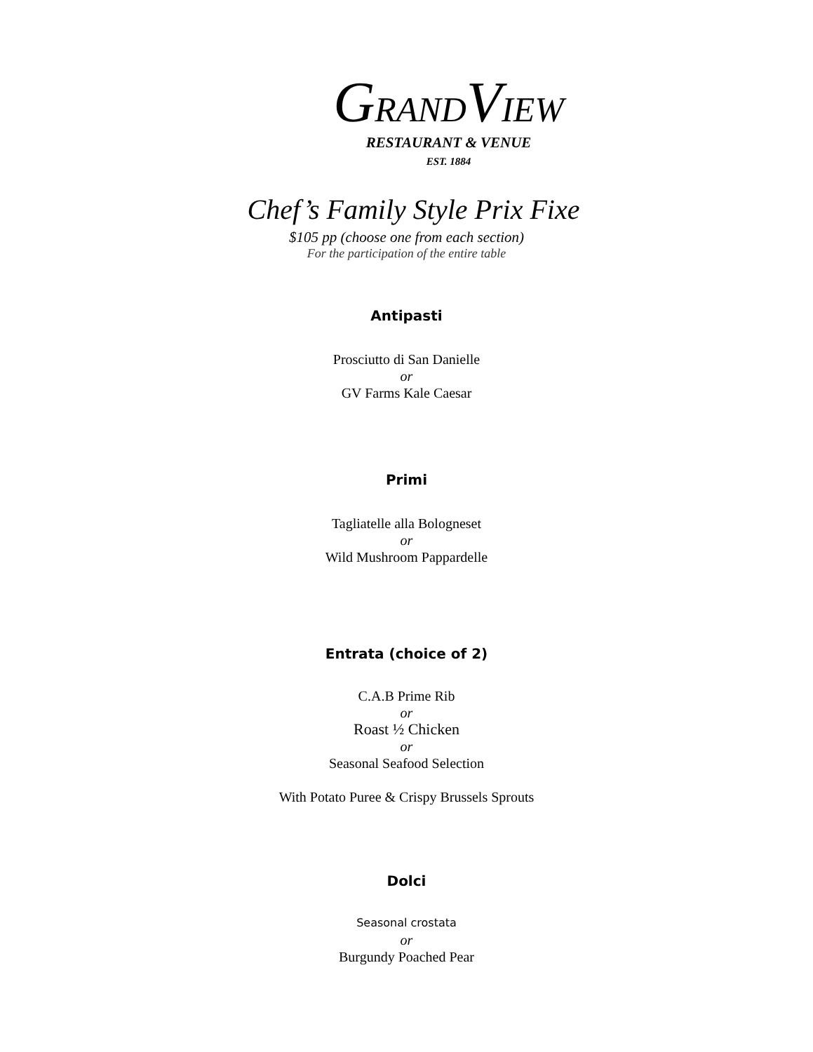GRANDVIEW
RESTAURANT & VENUE
EST. 1884
Chef’s Family Style Prix Fixe
$105 pp (choose one from each section)
For the participation of the entire table
Antipasti
Prosciutto di San Danielle
or
GV Farms Kale Caesar
Primi
Tagliatelle alla Bologneset
or
Wild Mushroom Pappardelle
Entrata (choice of 2)
C.A.B Prime Rib
or
Roast ½ Chicken
or
Seasonal Seafood Selection
With Potato Puree & Crispy Brussels Sprouts
Dolci
Seasonal crostata
or
Burgundy Poached Pear